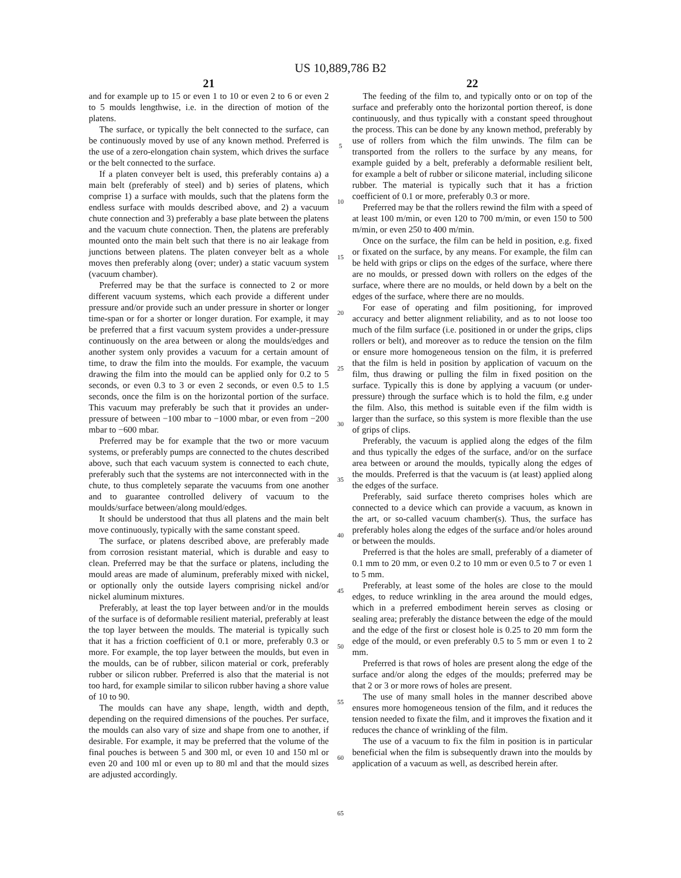US 10,889,786 B2
21
and for example up to 15 or even 1 to 10 or even 2 to 6 or even 2 to 5 moulds lengthwise, i.e. in the direction of motion of the platens.
The surface, or typically the belt connected to the surface, can be continuously moved by use of any known method. Preferred is the use of a zero-elongation chain system, which drives the surface or the belt connected to the surface.
If a platen conveyer belt is used, this preferably contains a) a main belt (preferably of steel) and b) series of platens, which comprise 1) a surface with moulds, such that the platens form the endless surface with moulds described above, and 2) a vacuum chute connection and 3) preferably a base plate between the platens and the vacuum chute connection. Then, the platens are preferably mounted onto the main belt such that there is no air leakage from junctions between platens. The platen conveyer belt as a whole moves then preferably along (over; under) a static vacuum system (vacuum chamber).
Preferred may be that the surface is connected to 2 or more different vacuum systems, which each provide a different under pressure and/or provide such an under pressure in shorter or longer time-span or for a shorter or longer duration. For example, it may be preferred that a first vacuum system provides a under-pressure continuously on the area between or along the moulds/edges and another system only provides a vacuum for a certain amount of time, to draw the film into the moulds. For example, the vacuum drawing the film into the mould can be applied only for 0.2 to 5 seconds, or even 0.3 to 3 or even 2 seconds, or even 0.5 to 1.5 seconds, once the film is on the horizontal portion of the surface. This vacuum may preferably be such that it provides an under-pressure of between −100 mbar to −1000 mbar, or even from −200 mbar to −600 mbar.
Preferred may be for example that the two or more vacuum systems, or preferably pumps are connected to the chutes described above, such that each vacuum system is connected to each chute, preferably such that the systems are not interconnected with in the chute, to thus completely separate the vacuums from one another and to guarantee controlled delivery of vacuum to the moulds/surface between/along mould/edges.
It should be understood that thus all platens and the main belt move continuously, typically with the same constant speed.
The surface, or platens described above, are preferably made from corrosion resistant material, which is durable and easy to clean. Preferred may be that the surface or platens, including the mould areas are made of aluminum, preferably mixed with nickel, or optionally only the outside layers comprising nickel and/or nickel aluminum mixtures.
Preferably, at least the top layer between and/or in the moulds of the surface is of deformable resilient material, preferably at least the top layer between the moulds. The material is typically such that it has a friction coefficient of 0.1 or more, preferably 0.3 or more. For example, the top layer between the moulds, but even in the moulds, can be of rubber, silicon material or cork, preferably rubber or silicon rubber. Preferred is also that the material is not too hard, for example similar to silicon rubber having a shore value of 10 to 90.
The moulds can have any shape, length, width and depth, depending on the required dimensions of the pouches. Per surface, the moulds can also vary of size and shape from one to another, if desirable. For example, it may be preferred that the volume of the final pouches is between 5 and 300 ml, or even 10 and 150 ml or even 20 and 100 ml or even up to 80 ml and that the mould sizes are adjusted accordingly.
5
10
15
20
25
30
35
40
45
50
55
60
65
22
The feeding of the film to, and typically onto or on top of the surface and preferably onto the horizontal portion thereof, is done continuously, and thus typically with a constant speed throughout the process. This can be done by any known method, preferably by use of rollers from which the film unwinds. The film can be transported from the rollers to the surface by any means, for example guided by a belt, preferably a deformable resilient belt, for example a belt of rubber or silicone material, including silicone rubber. The material is typically such that it has a friction coefficient of 0.1 or more, preferably 0.3 or more.
Preferred may be that the rollers rewind the film with a speed of at least 100 m/min, or even 120 to 700 m/min, or even 150 to 500 m/min, or even 250 to 400 m/min.
Once on the surface, the film can be held in position, e.g. fixed or fixated on the surface, by any means. For example, the film can be held with grips or clips on the edges of the surface, where there are no moulds, or pressed down with rollers on the edges of the surface, where there are no moulds, or held down by a belt on the edges of the surface, where there are no moulds.
For ease of operating and film positioning, for improved accuracy and better alignment reliability, and as to not loose too much of the film surface (i.e. positioned in or under the grips, clips rollers or belt), and moreover as to reduce the tension on the film or ensure more homogeneous tension on the film, it is preferred that the film is held in position by application of vacuum on the film, thus drawing or pulling the film in fixed position on the surface. Typically this is done by applying a vacuum (or under-pressure) through the surface which is to hold the film, e.g under the film. Also, this method is suitable even if the film width is larger than the surface, so this system is more flexible than the use of grips of clips.
Preferably, the vacuum is applied along the edges of the film and thus typically the edges of the surface, and/or on the surface area between or around the moulds, typically along the edges of the moulds. Preferred is that the vacuum is (at least) applied along the edges of the surface.
Preferably, said surface thereto comprises holes which are connected to a device which can provide a vacuum, as known in the art, or so-called vacuum chamber(s). Thus, the surface has preferably holes along the edges of the surface and/or holes around or between the moulds.
Preferred is that the holes are small, preferably of a diameter of 0.1 mm to 20 mm, or even 0.2 to 10 mm or even 0.5 to 7 or even 1 to 5 mm.
Preferably, at least some of the holes are close to the mould edges, to reduce wrinkling in the area around the mould edges, which in a preferred embodiment herein serves as closing or sealing area; preferably the distance between the edge of the mould and the edge of the first or closest hole is 0.25 to 20 mm form the edge of the mould, or even preferably 0.5 to 5 mm or even 1 to 2 mm.
Preferred is that rows of holes are present along the edge of the surface and/or along the edges of the moulds; preferred may be that 2 or 3 or more rows of holes are present.
The use of many small holes in the manner described above ensures more homogeneous tension of the film, and it reduces the tension needed to fixate the film, and it improves the fixation and it reduces the chance of wrinkling of the film.
The use of a vacuum to fix the film in position is in particular beneficial when the film is subsequently drawn into the moulds by application of a vacuum as well, as described herein after.